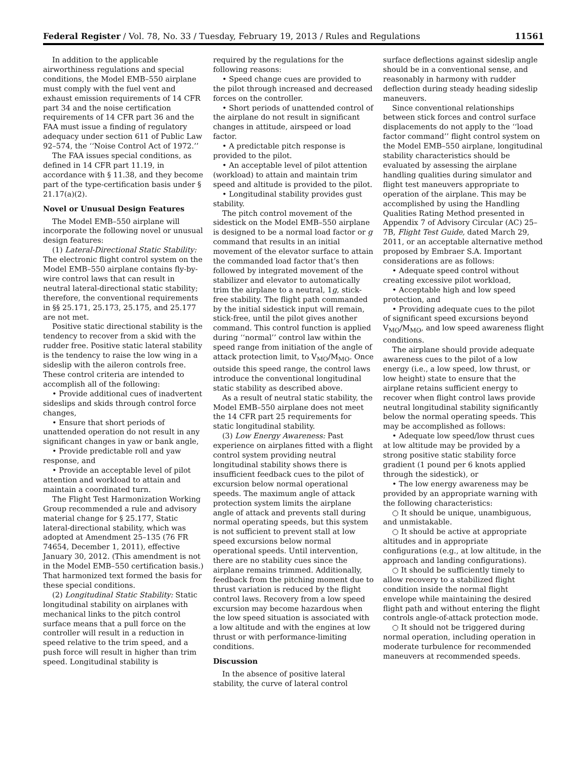Federal Register / Vol. 78, No. 33 / Tuesday, February 19, 2013 / Rules and Regulations 11561
In addition to the applicable airworthiness regulations and special conditions, the Model EMB–550 airplane must comply with the fuel vent and exhaust emission requirements of 14 CFR part 34 and the noise certification requirements of 14 CFR part 36 and the FAA must issue a finding of regulatory adequacy under section 611 of Public Law 92–574, the ‘‘Noise Control Act of 1972.’’
The FAA issues special conditions, as defined in 14 CFR part 11.19, in accordance with § 11.38, and they become part of the type-certification basis under § 21.17(a)(2).
Novel or Unusual Design Features
The Model EMB–550 airplane will incorporate the following novel or unusual design features:
(1) Lateral-Directional Static Stability: The electronic flight control system on the Model EMB–550 airplane contains fly-by-wire control laws that can result in neutral lateral-directional static stability; therefore, the conventional requirements in §§ 25.171, 25.173, 25.175, and 25.177 are not met.
Positive static directional stability is the tendency to recover from a skid with the rudder free. Positive static lateral stability is the tendency to raise the low wing in a sideslip with the aileron controls free. These control criteria are intended to accomplish all of the following:
• Provide additional cues of inadvertent sideslips and skids through control force changes,
• Ensure that short periods of unattended operation do not result in any significant changes in yaw or bank angle,
• Provide predictable roll and yaw response, and
• Provide an acceptable level of pilot attention and workload to attain and maintain a coordinated turn.
The Flight Test Harmonization Working Group recommended a rule and advisory material change for § 25.177, Static lateral-directional stability, which was adopted at Amendment 25–135 (76 FR 74654, December 1, 2011), effective January 30, 2012. (This amendment is not in the Model EMB–550 certification basis.) That harmonized text formed the basis for these special conditions.
(2) Longitudinal Static Stability: Static longitudinal stability on airplanes with mechanical links to the pitch control surface means that a pull force on the controller will result in a reduction in speed relative to the trim speed, and a push force will result in higher than trim speed. Longitudinal stability is
required by the regulations for the following reasons:
• Speed change cues are provided to the pilot through increased and decreased forces on the controller.
• Short periods of unattended control of the airplane do not result in significant changes in attitude, airspeed or load factor.
• A predictable pitch response is provided to the pilot.
• An acceptable level of pilot attention (workload) to attain and maintain trim speed and altitude is provided to the pilot.
• Longitudinal stability provides gust stability.
The pitch control movement of the sidestick on the Model EMB–550 airplane is designed to be a normal load factor or g command that results in an initial movement of the elevator surface to attain the commanded load factor that’s then followed by integrated movement of the stabilizer and elevator to automatically trim the airplane to a neutral, 1g, stick-free stability. The flight path commanded by the initial sidestick input will remain, stick-free, until the pilot gives another command. This control function is applied during ‘‘normal’’ control law within the speed range from initiation of the angle of attack protection limit, to V<sub>MO</sub>/M<sub>MO</sub>. Once outside this speed range, the control laws introduce the conventional longitudinal static stability as described above.
As a result of neutral static stability, the Model EMB–550 airplane does not meet the 14 CFR part 25 requirements for static longitudinal stability.
(3) Low Energy Awareness: Past experience on airplanes fitted with a flight control system providing neutral longitudinal stability shows there is insufficient feedback cues to the pilot of excursion below normal operational speeds. The maximum angle of attack protection system limits the airplane angle of attack and prevents stall during normal operating speeds, but this system is not sufficient to prevent stall at low speed excursions below normal operational speeds. Until intervention, there are no stability cues since the airplane remains trimmed. Additionally, feedback from the pitching moment due to thrust variation is reduced by the flight control laws. Recovery from a low speed excursion may become hazardous when the low speed situation is associated with a low altitude and with the engines at low thrust or with performance-limiting conditions.
Discussion
In the absence of positive lateral stability, the curve of lateral control
surface deflections against sideslip angle should be in a conventional sense, and reasonably in harmony with rudder deflection during steady heading sideslip maneuvers.
Since conventional relationships between stick forces and control surface displacements do not apply to the ‘‘load factor command’’ flight control system on the Model EMB–550 airplane, longitudinal stability characteristics should be evaluated by assessing the airplane handling qualities during simulator and flight test maneuvers appropriate to operation of the airplane. This may be accomplished by using the Handling Qualities Rating Method presented in Appendix 7 of Advisory Circular (AC) 25–7B, Flight Test Guide, dated March 29, 2011, or an acceptable alternative method proposed by Embraer S.A. Important considerations are as follows:
• Adequate speed control without creating excessive pilot workload,
• Acceptable high and low speed protection, and
• Providing adequate cues to the pilot of significant speed excursions beyond V<sub>MO</sub>/M<sub>MO</sub>, and low speed awareness flight conditions.
The airplane should provide adequate awareness cues to the pilot of a low energy (i.e., a low speed, low thrust, or low height) state to ensure that the airplane retains sufficient energy to recover when flight control laws provide neutral longitudinal stability significantly below the normal operating speeds. This may be accomplished as follows:
• Adequate low speed/low thrust cues at low altitude may be provided by a strong positive static stability force gradient (1 pound per 6 knots applied through the sidestick), or
• The low energy awareness may be provided by an appropriate warning with the following characteristics:
○ It should be unique, unambiguous, and unmistakable.
○ It should be active at appropriate altitudes and in appropriate configurations (e.g., at low altitude, in the approach and landing configurations).
○ It should be sufficiently timely to allow recovery to a stabilized flight condition inside the normal flight envelope while maintaining the desired flight path and without entering the flight controls angle-of-attack protection mode.
○ It should not be triggered during normal operation, including operation in moderate turbulence for recommended maneuvers at recommended speeds.